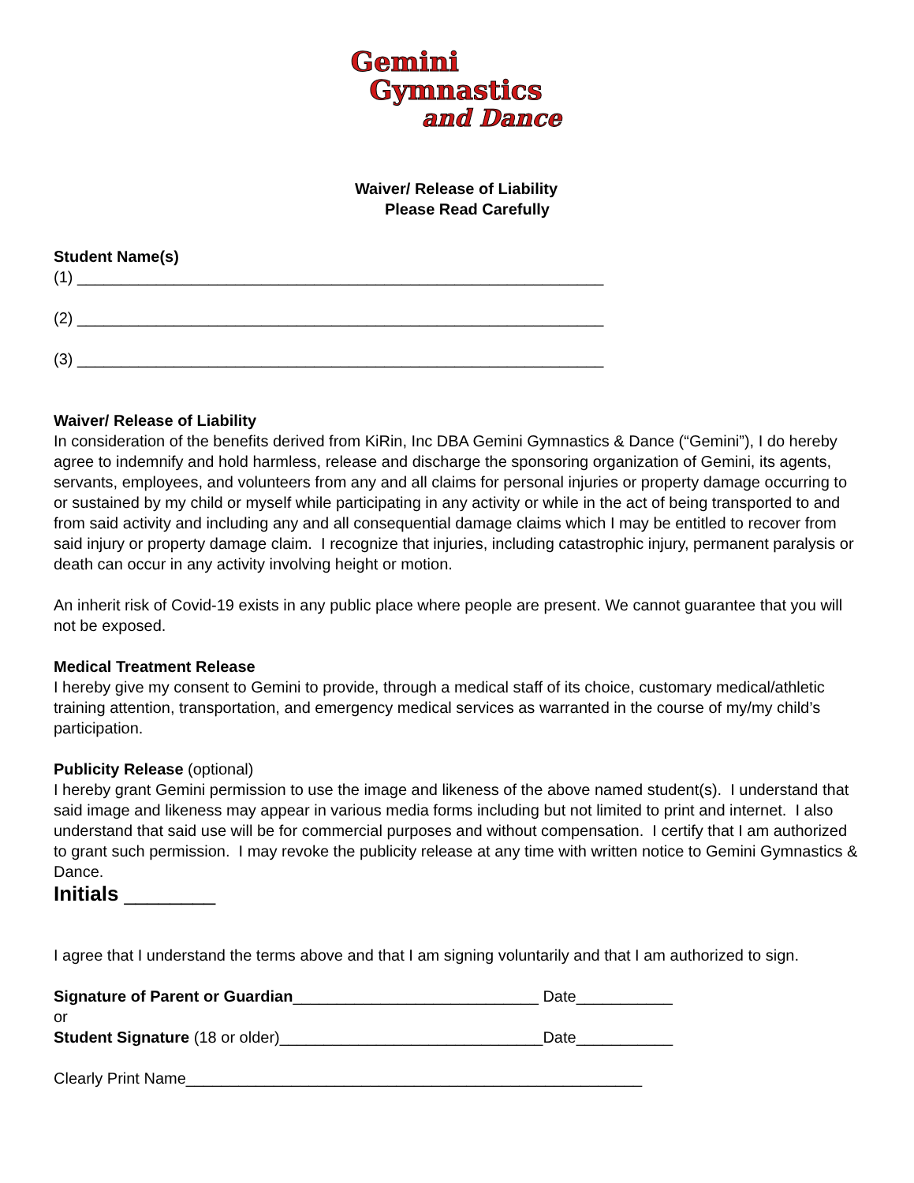Gemini
Gymnastics and Dance
Waiver/ Release of Liability
Please Read Carefully
Student Name(s)
(1) ____________________________________________________________
(2) ____________________________________________________________
(3) ____________________________________________________________
Waiver/ Release of Liability
In consideration of the benefits derived from KiRin, Inc DBA Gemini Gymnastics & Dance (“Gemini”), I do hereby agree to indemnify and hold harmless, release and discharge the sponsoring organization of Gemini, its agents, servants, employees, and volunteers from any and all claims for personal injuries or property damage occurring to or sustained by my child or myself while participating in any activity or while in the act of being transported to and from said activity and including any and all consequential damage claims which I may be entitled to recover from said injury or property damage claim. I recognize that injuries, including catastrophic injury, permanent paralysis or death can occur in any activity involving height or motion.
An inherit risk of Covid-19 exists in any public place where people are present. We cannot guarantee that you will not be exposed.
Medical Treatment Release
I hereby give my consent to Gemini to provide, through a medical staff of its choice, customary medical/athletic training attention, transportation, and emergency medical services as warranted in the course of my/my child’s participation.
Publicity Release (optional)
I hereby grant Gemini permission to use the image and likeness of the above named student(s). I understand that said image and likeness may appear in various media forms including but not limited to print and internet. I also understand that said use will be for commercial purposes and without compensation. I certify that I am authorized to grant such permission. I may revoke the publicity release at any time with written notice to Gemini Gymnastics & Dance.
Initials ________
I agree that I understand the terms above and that I am signing voluntarily and that I am authorized to sign.
Signature of Parent or Guardian____________________________ Date___________
or
Student Signature (18 or older)______________________________Date___________
Clearly Print Name____________________________________________________